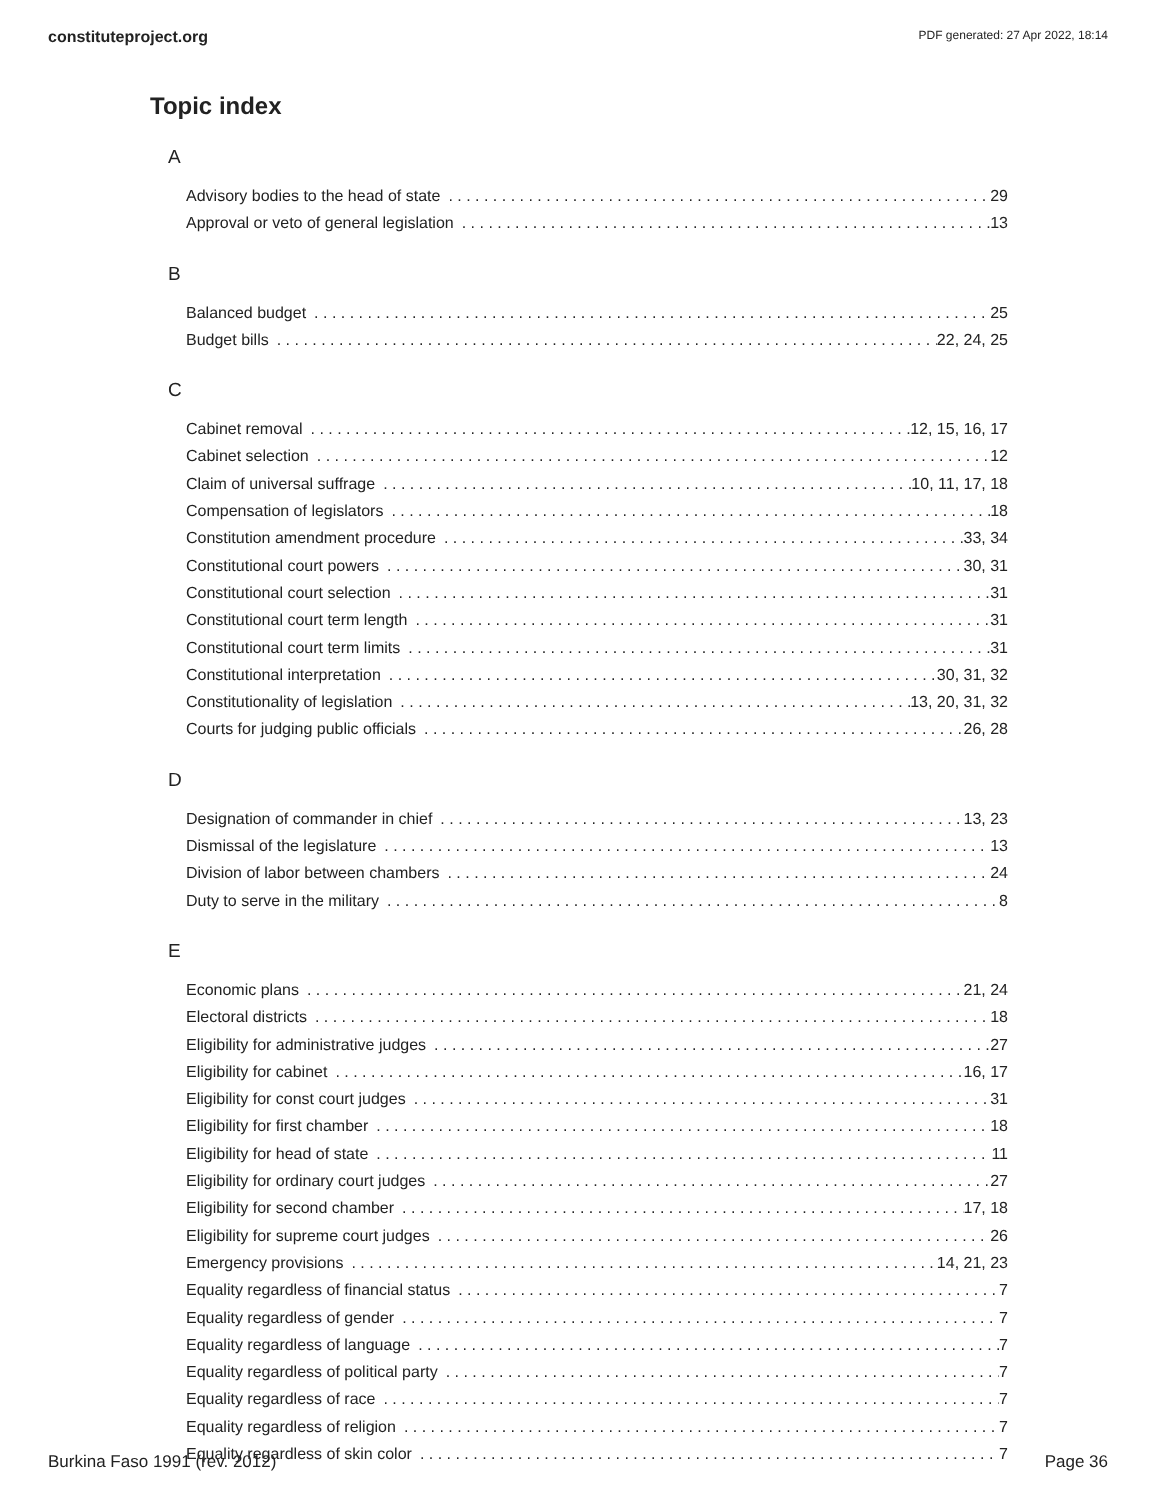constituteproject.org PDF generated: 27 Apr 2022, 18:14
Topic index
A
Advisory bodies to the head of state 29
Approval or veto of general legislation 13
B
Balanced budget 25
Budget bills 22, 24, 25
C
Cabinet removal 12, 15, 16, 17
Cabinet selection 12
Claim of universal suffrage 10, 11, 17, 18
Compensation of legislators 18
Constitution amendment procedure 33, 34
Constitutional court powers 30, 31
Constitutional court selection 31
Constitutional court term length 31
Constitutional court term limits 31
Constitutional interpretation 30, 31, 32
Constitutionality of legislation 13, 20, 31, 32
Courts for judging public officials 26, 28
D
Designation of commander in chief 13, 23
Dismissal of the legislature 13
Division of labor between chambers 24
Duty to serve in the military 8
E
Economic plans 21, 24
Electoral districts 18
Eligibility for administrative judges 27
Eligibility for cabinet 16, 17
Eligibility for const court judges 31
Eligibility for first chamber 18
Eligibility for head of state 11
Eligibility for ordinary court judges 27
Eligibility for second chamber 17, 18
Eligibility for supreme court judges 26
Emergency provisions 14, 21, 23
Equality regardless of financial status 7
Equality regardless of gender 7
Equality regardless of language 7
Equality regardless of political party 7
Equality regardless of race 7
Equality regardless of religion 7
Equality regardless of skin color 7
Burkina Faso 1991 (rev. 2012) Page 36